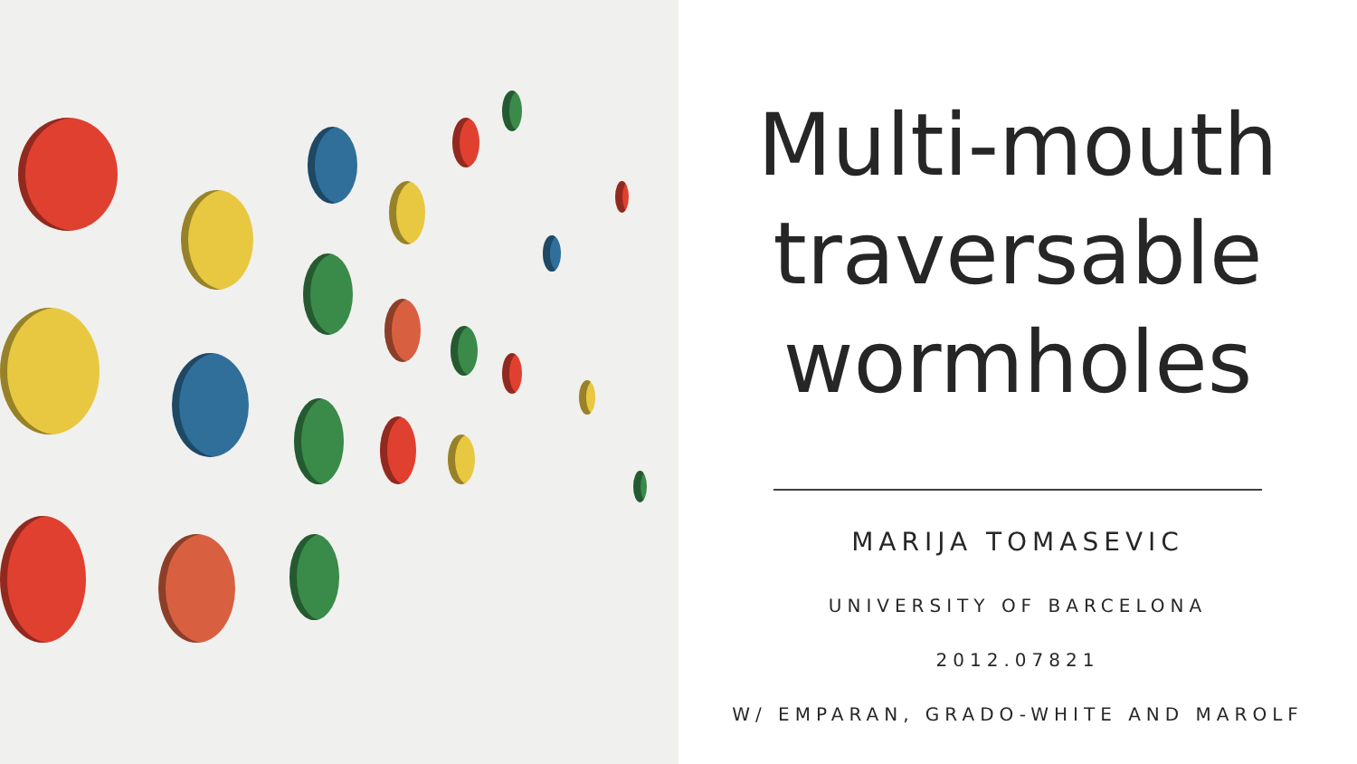Multi-mouth
traversable
wormholes
MARIJA TOMASEVIC
UNIVERSITY OF BARCELONA
2012.07821
W/ EMPARAN, GRADO-WHITE AND MAROLF